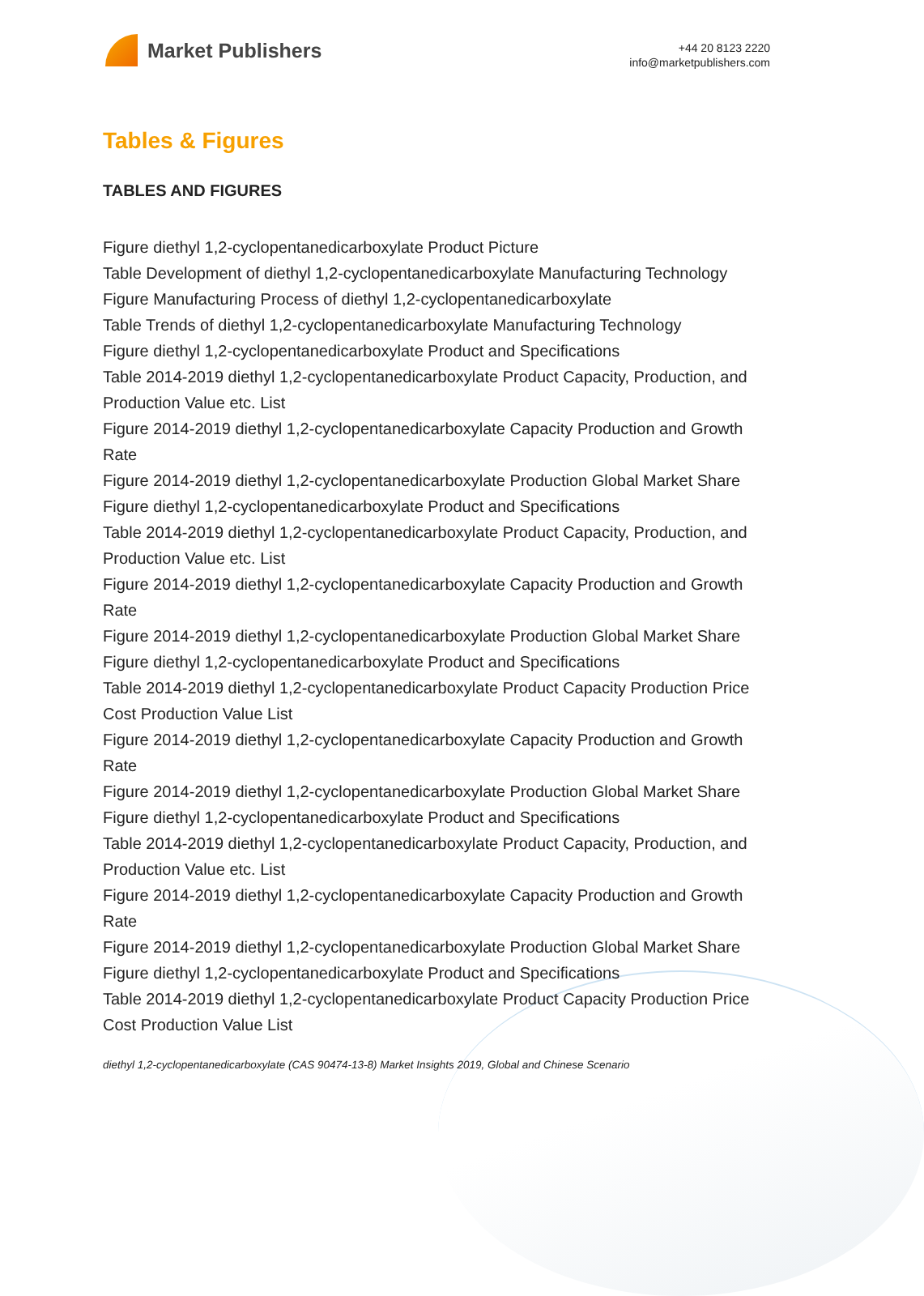Market Publishers
+44 20 8123 2220
info@marketpublishers.com
Tables & Figures
TABLES AND FIGURES
Figure diethyl 1,2-cyclopentanedicarboxylate Product Picture
Table Development of diethyl 1,2-cyclopentanedicarboxylate Manufacturing Technology
Figure Manufacturing Process of diethyl 1,2-cyclopentanedicarboxylate
Table Trends of diethyl 1,2-cyclopentanedicarboxylate Manufacturing Technology
Figure diethyl 1,2-cyclopentanedicarboxylate Product and Specifications
Table 2014-2019 diethyl 1,2-cyclopentanedicarboxylate Product Capacity, Production, and Production Value etc. List
Figure 2014-2019 diethyl 1,2-cyclopentanedicarboxylate Capacity Production and Growth Rate
Figure 2014-2019 diethyl 1,2-cyclopentanedicarboxylate Production Global Market Share
Figure diethyl 1,2-cyclopentanedicarboxylate Product and Specifications
Table 2014-2019 diethyl 1,2-cyclopentanedicarboxylate Product Capacity, Production, and Production Value etc. List
Figure 2014-2019 diethyl 1,2-cyclopentanedicarboxylate Capacity Production and Growth Rate
Figure 2014-2019 diethyl 1,2-cyclopentanedicarboxylate Production Global Market Share
Figure diethyl 1,2-cyclopentanedicarboxylate Product and Specifications
Table 2014-2019 diethyl 1,2-cyclopentanedicarboxylate Product Capacity Production Price Cost Production Value List
Figure 2014-2019 diethyl 1,2-cyclopentanedicarboxylate Capacity Production and Growth Rate
Figure 2014-2019 diethyl 1,2-cyclopentanedicarboxylate Production Global Market Share
Figure diethyl 1,2-cyclopentanedicarboxylate Product and Specifications
Table 2014-2019 diethyl 1,2-cyclopentanedicarboxylate Product Capacity, Production, and Production Value etc. List
Figure 2014-2019 diethyl 1,2-cyclopentanedicarboxylate Capacity Production and Growth Rate
Figure 2014-2019 diethyl 1,2-cyclopentanedicarboxylate Production Global Market Share
Figure diethyl 1,2-cyclopentanedicarboxylate Product and Specifications
Table 2014-2019 diethyl 1,2-cyclopentanedicarboxylate Product Capacity Production Price Cost Production Value List
diethyl 1,2-cyclopentanedicarboxylate (CAS 90474-13-8) Market Insights 2019, Global and Chinese Scenario